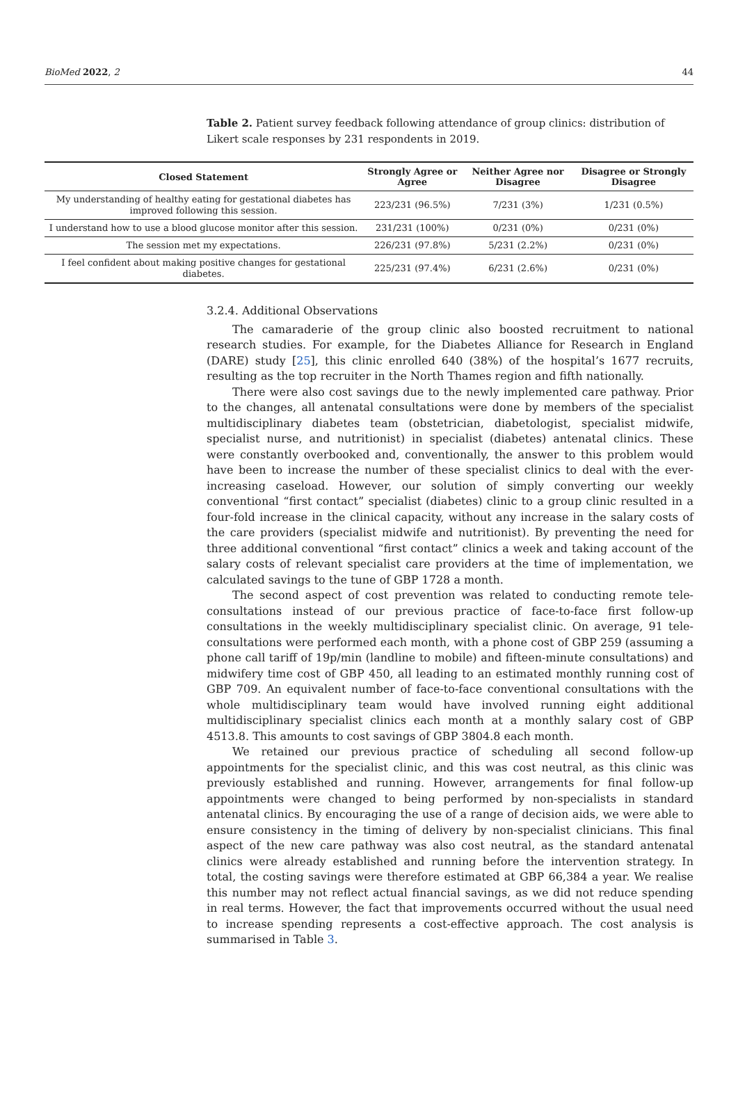BioMed 2022, 2 44
Table 2. Patient survey feedback following attendance of group clinics: distribution of Likert scale responses by 231 respondents in 2019.
| Closed Statement | Strongly Agree or Agree | Neither Agree nor Disagree | Disagree or Strongly Disagree |
| --- | --- | --- | --- |
| My understanding of healthy eating for gestational diabetes has improved following this session. | 223/231 (96.5%) | 7/231 (3%) | 1/231 (0.5%) |
| I understand how to use a blood glucose monitor after this session. | 231/231 (100%) | 0/231 (0%) | 0/231 (0%) |
| The session met my expectations. | 226/231 (97.8%) | 5/231 (2.2%) | 0/231 (0%) |
| I feel confident about making positive changes for gestational diabetes. | 225/231 (97.4%) | 6/231 (2.6%) | 0/231 (0%) |
3.2.4. Additional Observations
The camaraderie of the group clinic also boosted recruitment to national research studies. For example, for the Diabetes Alliance for Research in England (DARE) study [25], this clinic enrolled 640 (38%) of the hospital’s 1677 recruits, resulting as the top recruiter in the North Thames region and fifth nationally.
There were also cost savings due to the newly implemented care pathway. Prior to the changes, all antenatal consultations were done by members of the specialist multidisciplinary diabetes team (obstetrician, diabetologist, specialist midwife, specialist nurse, and nutritionist) in specialist (diabetes) antenatal clinics. These were constantly overbooked and, conventionally, the answer to this problem would have been to increase the number of these specialist clinics to deal with the ever-increasing caseload. However, our solution of simply converting our weekly conventional “first contact” specialist (diabetes) clinic to a group clinic resulted in a four-fold increase in the clinical capacity, without any increase in the salary costs of the care providers (specialist midwife and nutritionist). By preventing the need for three additional conventional “first contact” clinics a week and taking account of the salary costs of relevant specialist care providers at the time of implementation, we calculated savings to the tune of GBP 1728 a month.
The second aspect of cost prevention was related to conducting remote tele-consultations instead of our previous practice of face-to-face first follow-up consultations in the weekly multidisciplinary specialist clinic. On average, 91 tele-consultations were performed each month, with a phone cost of GBP 259 (assuming a phone call tariff of 19p/min (landline to mobile) and fifteen-minute consultations) and midwifery time cost of GBP 450, all leading to an estimated monthly running cost of GBP 709. An equivalent number of face-to-face conventional consultations with the whole multidisciplinary team would have involved running eight additional multidisciplinary specialist clinics each month at a monthly salary cost of GBP 4513.8. This amounts to cost savings of GBP 3804.8 each month.
We retained our previous practice of scheduling all second follow-up appointments for the specialist clinic, and this was cost neutral, as this clinic was previously established and running. However, arrangements for final follow-up appointments were changed to being performed by non-specialists in standard antenatal clinics. By encouraging the use of a range of decision aids, we were able to ensure consistency in the timing of delivery by non-specialist clinicians. This final aspect of the new care pathway was also cost neutral, as the standard antenatal clinics were already established and running before the intervention strategy. In total, the costing savings were therefore estimated at GBP 66,384 a year. We realise this number may not reflect actual financial savings, as we did not reduce spending in real terms. However, the fact that improvements occurred without the usual need to increase spending represents a cost-effective approach. The cost analysis is summarised in Table 3.